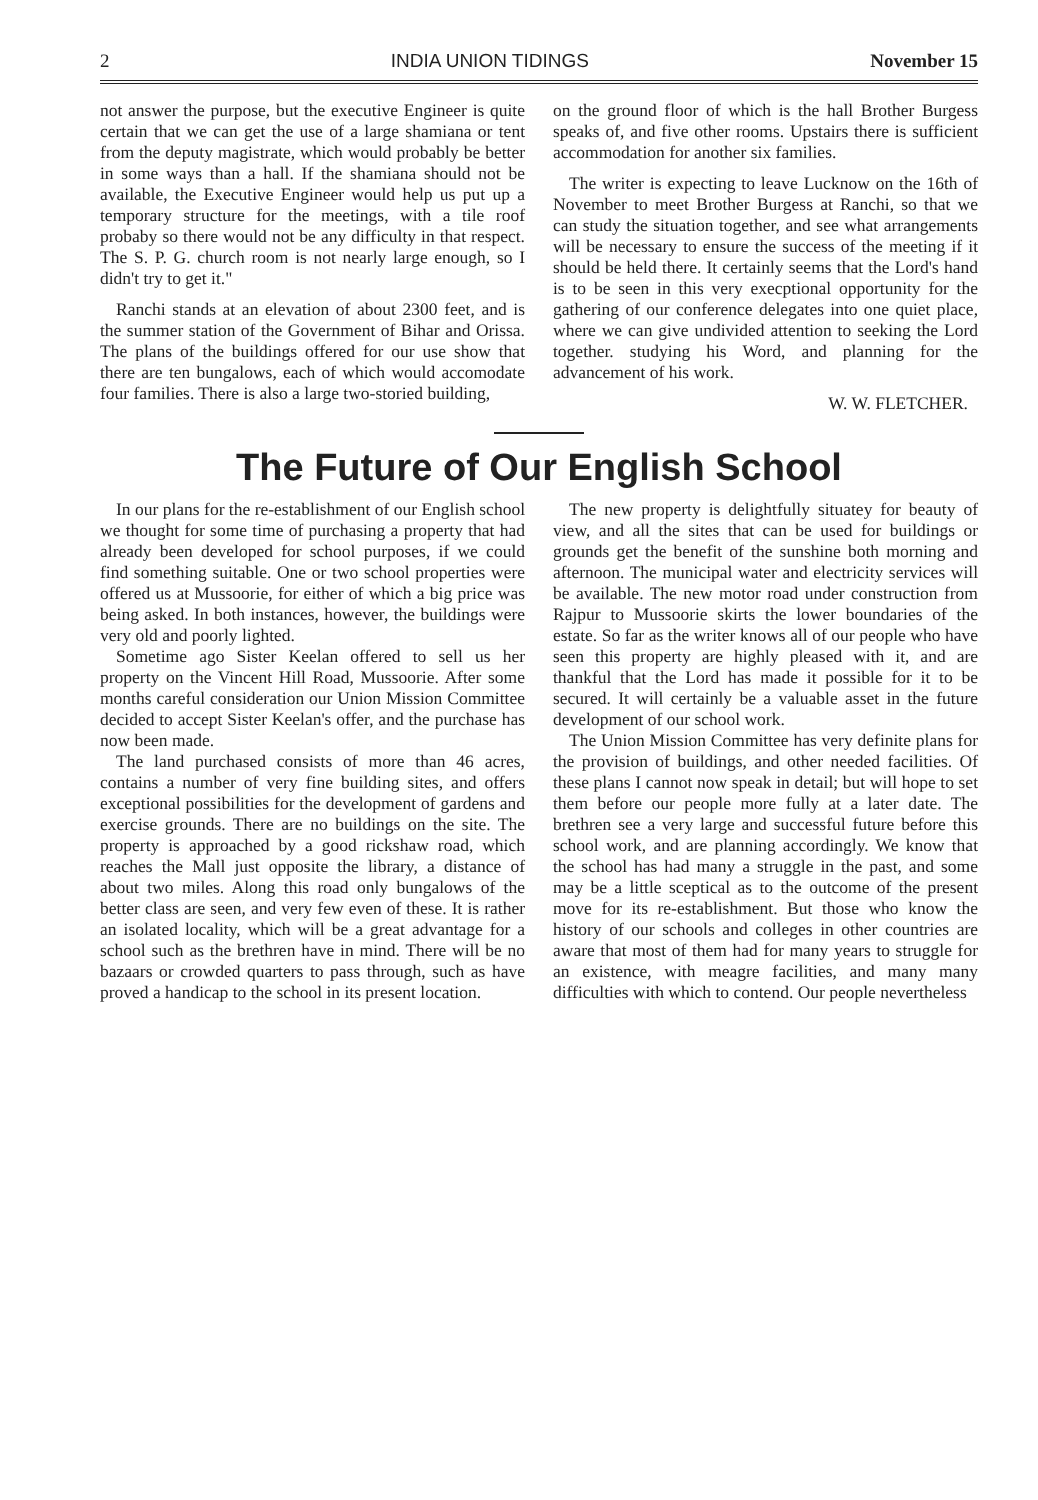2 INDIA UNION TIDINGS November 15
not answer the purpose, but the executive Engineer is quite certain that we can get the use of a large shamiana or tent from the deputy magistrate, which would probably be better in some ways than a hall. If the shamiana should not be available, the Executive Engineer would help us put up a temporary structure for the meetings, with a tile roof probaby so there would not be any difficulty in that respect. The S. P. G. church room is not nearly large enough, so I didn't try to get it."
Ranchi stands at an elevation of about 2300 feet, and is the summer station of the Government of Bihar and Orissa. The plans of the buildings offered for our use show that there are ten bungalows, each of which would accomodate four families. There is also a large two-storied building,
on the ground floor of which is the hall Brother Burgess speaks of, and five other rooms. Upstairs there is sufficient accommodation for another six families.
The writer is expecting to leave Lucknow on the 16th of November to meet Brother Burgess at Ranchi, so that we can study the situation together, and see what arrangements will be necessary to ensure the success of the meeting if it should be held there. It certainly seems that the Lord's hand is to be seen in this very execptional opportunity for the gathering of our conference delegates into one quiet place, where we can give undivided attention to seeking the Lord together. studying his Word, and planning for the advancement of his work.
W. W. FLETCHER.
The Future of Our English School
In our plans for the re-establishment of our English school we thought for some time of purchasing a property that had already been developed for school purposes, if we could find something suitable. One or two school properties were offered us at Mussoorie, for either of which a big price was being asked. In both instances, however, the buildings were very old and poorly lighted.
Sometime ago Sister Keelan offered to sell us her property on the Vincent Hill Road, Mussoorie. After some months careful consideration our Union Mission Committee decided to accept Sister Keelan's offer, and the purchase has now been made.
The land purchased consists of more than 46 acres, contains a number of very fine building sites, and offers exceptional possibilities for the development of gardens and exercise grounds. There are no buildings on the site. The property is approached by a good rickshaw road, which reaches the Mall just opposite the library, a distance of about two miles. Along this road only bungalows of the better class are seen, and very few even of these. It is rather an isolated locality, which will be a great advantage for a school such as the brethren have in mind. There will be no bazaars or crowded quarters to pass through, such as have proved a handicap to the school in its present location.
The new property is delightfully situatey for beauty of view, and all the sites that can be used for buildings or grounds get the benefit of the sunshine both morning and afternoon. The municipal water and electricity services will be available. The new motor road under construction from Rajpur to Mussoorie skirts the lower boundaries of the estate. So far as the writer knows all of our people who have seen this property are highly pleased with it, and are thankful that the Lord has made it possible for it to be secured. It will certainly be a valuable asset in the future development of our school work.
The Union Mission Committee has very definite plans for the provision of buildings, and other needed facilities. Of these plans I cannot now speak in detail; but will hope to set them before our people more fully at a later date. The brethren see a very large and successful future before this school work, and are planning accordingly. We know that the school has had many a struggle in the past, and some may be a little sceptical as to the outcome of the present move for its re-establishment. But those who know the history of our schools and colleges in other countries are aware that most of them had for many years to struggle for an existence, with meagre facilities, and many many difficulties with which to contend. Our people nevertheless